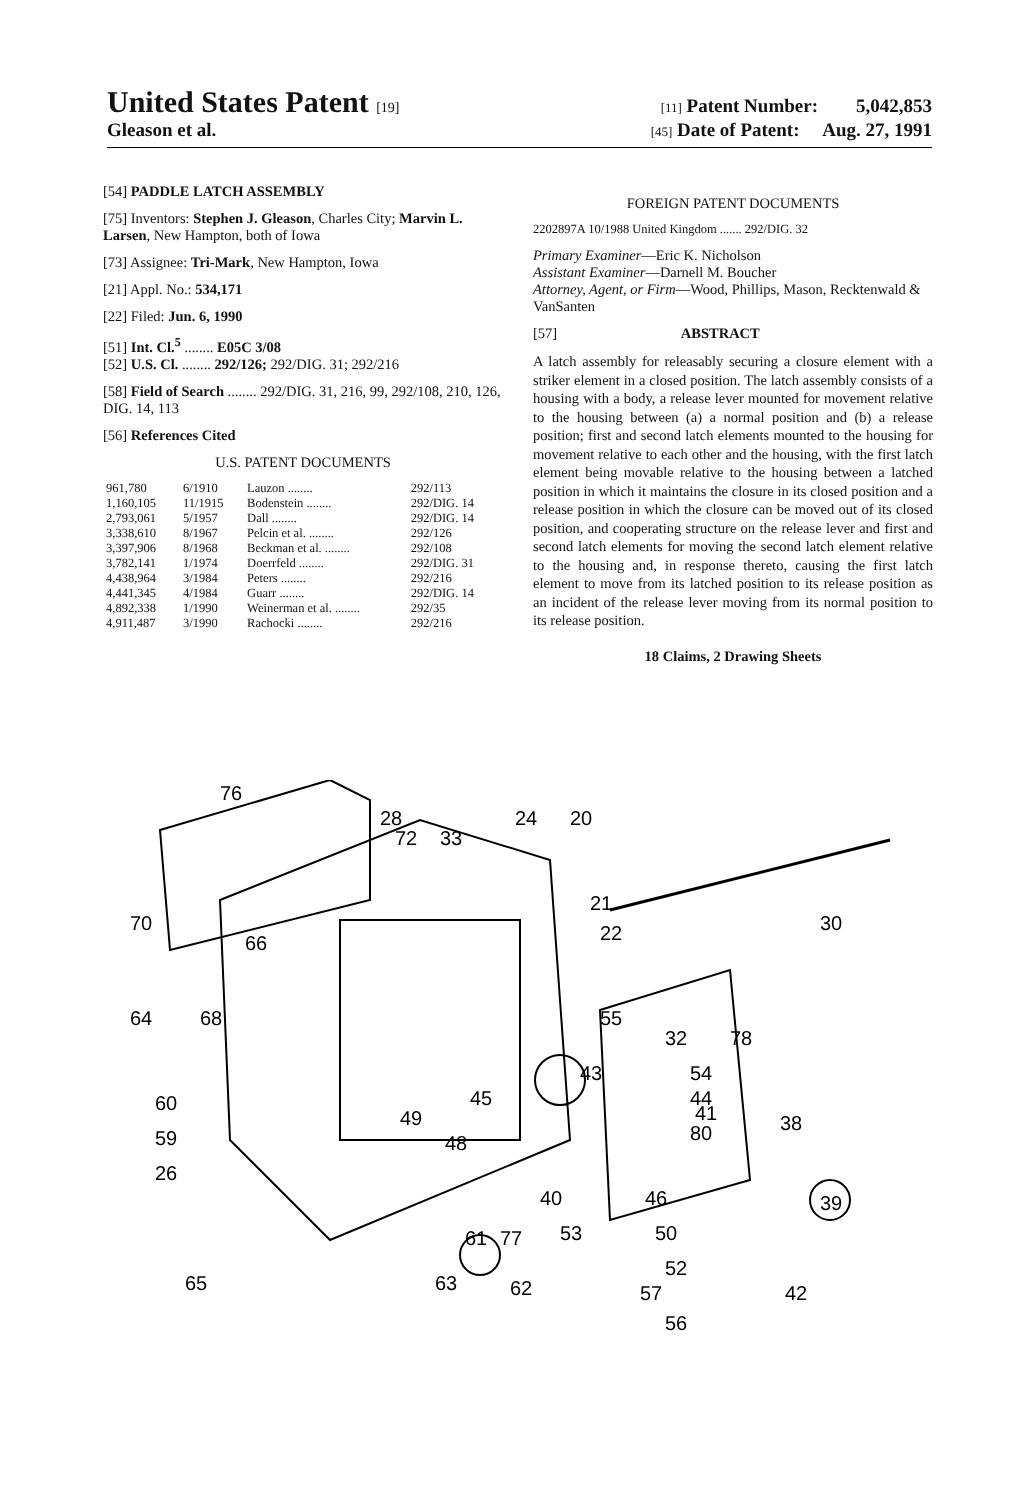United States Patent [19] [11] Patent Number: 5,042,853
Gleason et al. [45] Date of Patent: Aug. 27, 1991
[54] PADDLE LATCH ASSEMBLY
[75] Inventors: Stephen J. Gleason, Charles City; Marvin L. Larsen, New Hampton, both of Iowa
[73] Assignee: Tri-Mark, New Hampton, Iowa
[21] Appl. No.: 534,171
[22] Filed: Jun. 6, 1990
[51] Int. Cl.<sup>5</sup> ........ E05C 3/08
[52] U.S. Cl. ........ 292/126; 292/DIG. 31; 292/216
[58] Field of Search ........ 292/DIG. 31, 216, 99, 292/108, 210, 126, DIG. 14, 113
[56] References Cited
U.S. PATENT DOCUMENTS
| 961,780 | 6/1910 | Lauzon ........ | 292/113 |
| 1,160,105 | 11/1915 | Bodenstein ........ | 292/DIG. 14 |
| 2,793,061 | 5/1957 | Dall ........ | 292/DIG. 14 |
| 3,338,610 | 8/1967 | Pelcin et al. ........ | 292/126 |
| 3,397,906 | 8/1968 | Beckman et al. ........ | 292/108 |
| 3,782,141 | 1/1974 | Doerrfeld ........ | 292/DIG. 31 |
| 4,438,964 | 3/1984 | Peters ........ | 292/216 |
| 4,441,345 | 4/1984 | Guarr ........ | 292/DIG. 14 |
| 4,892,338 | 1/1990 | Weinerman et al. ........ | 292/35 |
| 4,911,487 | 3/1990 | Rachocki ........ | 292/216 |
FOREIGN PATENT DOCUMENTS
2202897A 10/1988 United Kingdom ....... 292/DIG. 32
Primary Examiner—Eric K. Nicholson
Assistant Examiner—Darnell M. Boucher
Attorney, Agent, or Firm—Wood, Phillips, Mason, Recktenwald & VanSanten
[57] ABSTRACT
A latch assembly for releasably securing a closure element with a striker element in a closed position. The latch assembly consists of a housing with a body, a release lever mounted for movement relative to the housing between (a) a normal position and (b) a release position; first and second latch elements mounted to the housing for movement relative to each other and the housing, with the first latch element being movable relative to the housing between a latched position in which it maintains the closure in its closed position and a release position in which the closure can be moved out of its closed position, and cooperating structure on the release lever and first and second latch elements for moving the second latch element relative to the housing and, in response thereto, causing the first latch element to move from its latched position to its release position as an incident of the release lever moving from its normal position to its release position.
18 Claims, 2 Drawing Sheets
76
28
72
33
24
20
70
66
21
22
30
64
68
55
32
78
43
54
44
41
80
38
60
59
26
49
45
48
40
46
39
53
50
61
77
52
63
62
65
57
42
56